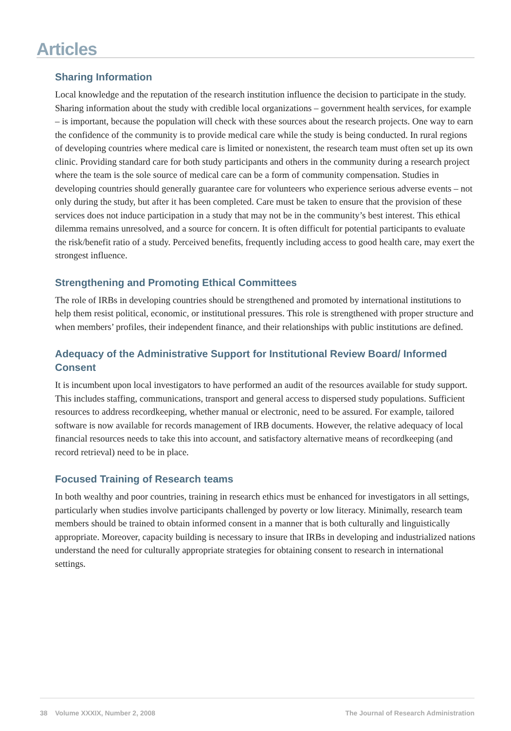Articles
Sharing Information
Local knowledge and the reputation of the research institution influence the decision to participate in the study. Sharing information about the study with credible local organizations – government health services, for example – is important, because the population will check with these sources about the research projects. One way to earn the confidence of the community is to provide medical care while the study is being conducted. In rural regions of developing countries where medical care is limited or nonexistent, the research team must often set up its own clinic. Providing standard care for both study participants and others in the community during a research project where the team is the sole source of medical care can be a form of community compensation. Studies in developing countries should generally guarantee care for volunteers who experience serious adverse events – not only during the study, but after it has been completed. Care must be taken to ensure that the provision of these services does not induce participation in a study that may not be in the community’s best interest. This ethical dilemma remains unresolved, and a source for concern. It is often difficult for potential participants to evaluate the risk/benefit ratio of a study. Perceived benefits, frequently including access to good health care, may exert the strongest influence.
Strengthening and Promoting Ethical Committees
The role of IRBs in developing countries should be strengthened and promoted by international institutions to help them resist political, economic, or institutional pressures. This role is strengthened with proper structure and when members’ profiles, their independent finance, and their relationships with public institutions are defined.
Adequacy of the Administrative Support for Institutional Review Board/ Informed Consent
It is incumbent upon local investigators to have performed an audit of the resources available for study support. This includes staffing, communications, transport and general access to dispersed study populations. Sufficient resources to address recordkeeping, whether manual or electronic, need to be assured. For example, tailored software is now available for records management of IRB documents. However, the relative adequacy of local financial resources needs to take this into account, and satisfactory alternative means of recordkeeping (and record retrieval) need to be in place.
Focused Training of Research teams
In both wealthy and poor countries, training in research ethics must be enhanced for investigators in all settings, particularly when studies involve participants challenged by poverty or low literacy. Minimally, research team members should be trained to obtain informed consent in a manner that is both culturally and linguistically appropriate. Moreover, capacity building is necessary to insure that IRBs in developing and industrialized nations understand the need for culturally appropriate strategies for obtaining consent to research in international settings.
38 Volume XXXIX, Number 2, 2008 The Journal of Research Administration